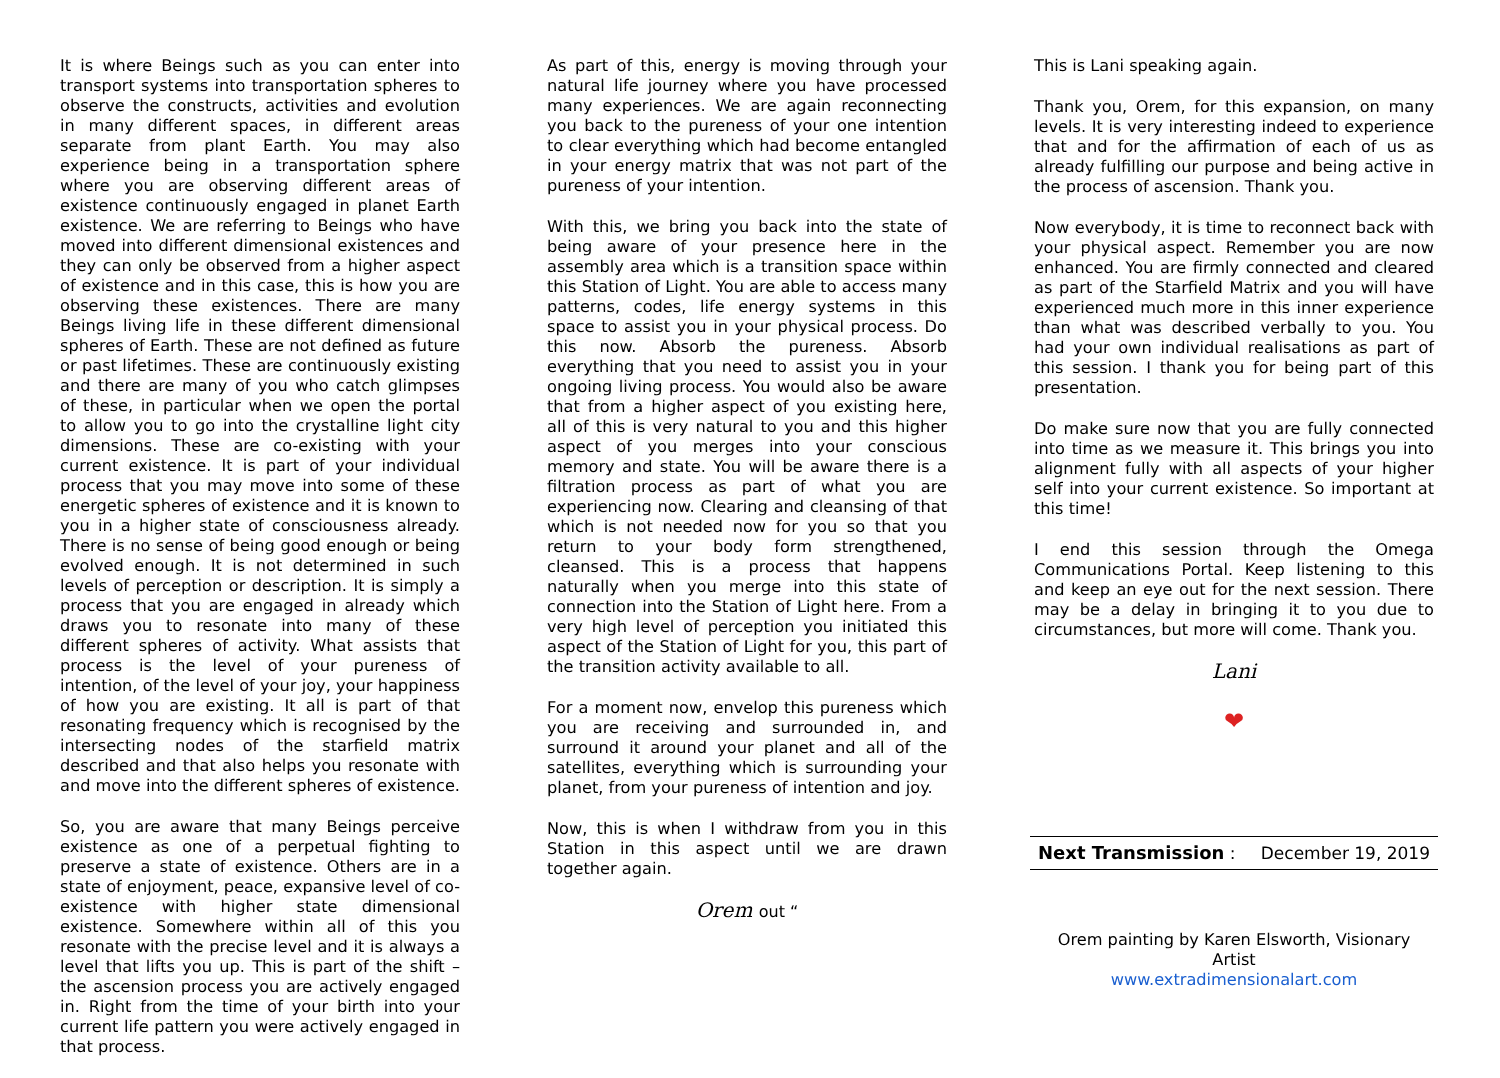It is where Beings such as you can enter into transport systems into transportation spheres to observe the constructs, activities and evolution in many different spaces, in different areas separate from plant Earth. You may also experience being in a transportation sphere where you are observing different areas of existence continuously engaged in planet Earth existence. We are referring to Beings who have moved into different dimensional existences and they can only be observed from a higher aspect of existence and in this case, this is how you are observing these existences. There are many Beings living life in these different dimensional spheres of Earth. These are not defined as future or past lifetimes. These are continuously existing and there are many of you who catch glimpses of these, in particular when we open the portal to allow you to go into the crystalline light city dimensions. These are co-existing with your current existence. It is part of your individual process that you may move into some of these energetic spheres of existence and it is known to you in a higher state of consciousness already. There is no sense of being good enough or being evolved enough. It is not determined in such levels of perception or description. It is simply a process that you are engaged in already which draws you to resonate into many of these different spheres of activity. What assists that process is the level of your pureness of intention, of the level of your joy, your happiness of how you are existing. It all is part of that resonating frequency which is recognised by the intersecting nodes of the starfield matrix described and that also helps you resonate with and move into the different spheres of existence.
So, you are aware that many Beings perceive existence as one of a perpetual fighting to preserve a state of existence. Others are in a state of enjoyment, peace, expansive level of co-existence with higher state dimensional existence. Somewhere within all of this you resonate with the precise level and it is always a level that lifts you up. This is part of the shift – the ascension process you are actively engaged in. Right from the time of your birth into your current life pattern you were actively engaged in that process.
As part of this, energy is moving through your natural life journey where you have processed many experiences. We are again reconnecting you back to the pureness of your one intention to clear everything which had become entangled in your energy matrix that was not part of the pureness of your intention.
With this, we bring you back into the state of being aware of your presence here in the assembly area which is a transition space within this Station of Light. You are able to access many patterns, codes, life energy systems in this space to assist you in your physical process. Do this now. Absorb the pureness. Absorb everything that you need to assist you in your ongoing living process. You would also be aware that from a higher aspect of you existing here, all of this is very natural to you and this higher aspect of you merges into your conscious memory and state. You will be aware there is a filtration process as part of what you are experiencing now. Clearing and cleansing of that which is not needed now for you so that you return to your body form strengthened, cleansed. This is a process that happens naturally when you merge into this state of connection into the Station of Light here. From a very high level of perception you initiated this aspect of the Station of Light for you, this part of the transition activity available to all.
For a moment now, envelop this pureness which you are receiving and surrounded in, and surround it around your planet and all of the satellites, everything which is surrounding your planet, from your pureness of intention and joy.
Now, this is when I withdraw from you in this Station in this aspect until we are drawn together again.
Orem out “
This is Lani speaking again.
Thank you, Orem, for this expansion, on many levels. It is very interesting indeed to experience that and for the affirmation of each of us as already fulfilling our purpose and being active in the process of ascension. Thank you.
Now everybody, it is time to reconnect back with your physical aspect. Remember you are now enhanced. You are firmly connected and cleared as part of the Starfield Matrix and you will have experienced much more in this inner experience than what was described verbally to you. You had your own individual realisations as part of this session. I thank you for being part of this presentation.
Do make sure now that you are fully connected into time as we measure it. This brings you into alignment fully with all aspects of your higher self into your current existence. So important at this time!
I end this session through the Omega Communications Portal. Keep listening to this and keep an eye out for the next session. There may be a delay in bringing it to you due to circumstances, but more will come. Thank you.
Lani
❤
Next Transmission : December 19, 2019
Orem painting by Karen Elsworth, Visionary Artist
www.extradimensionalart.com